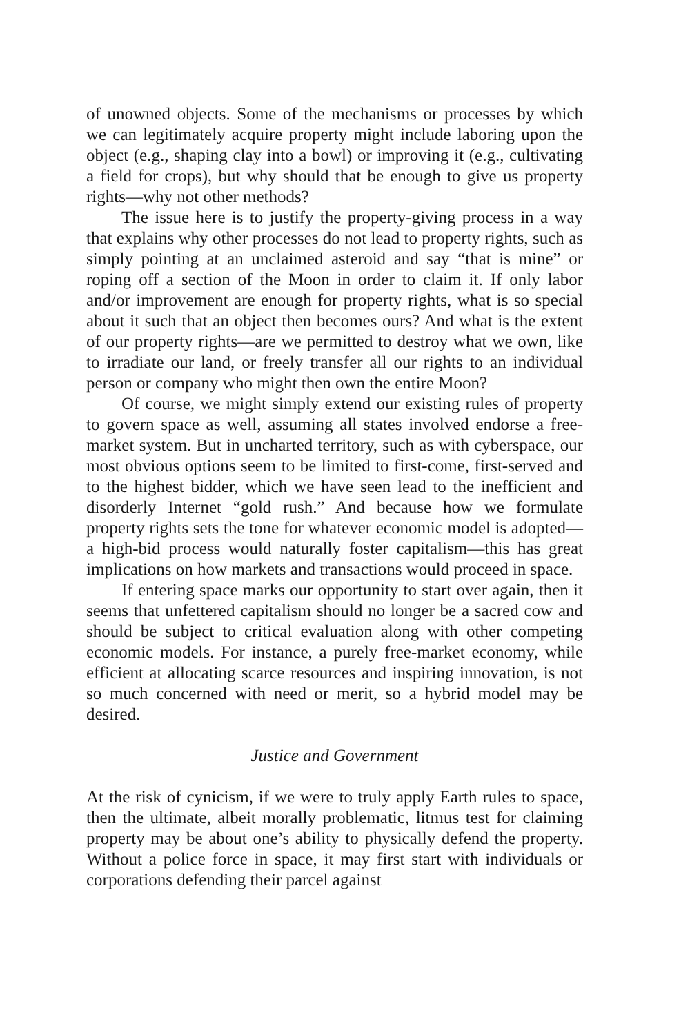of unowned objects. Some of the mechanisms or processes by which we can legitimately acquire property might include laboring upon the object (e.g., shaping clay into a bowl) or improving it (e.g., cultivating a field for crops), but why should that be enough to give us property rights—why not other methods?
The issue here is to justify the property-giving process in a way that explains why other processes do not lead to property rights, such as simply pointing at an unclaimed asteroid and say “that is mine” or roping off a section of the Moon in order to claim it. If only labor and/or improvement are enough for property rights, what is so special about it such that an object then becomes ours? And what is the extent of our property rights—are we permitted to destroy what we own, like to irradiate our land, or freely transfer all our rights to an individual person or company who might then own the entire Moon?
Of course, we might simply extend our existing rules of property to govern space as well, assuming all states involved endorse a free-market system. But in uncharted territory, such as with cyberspace, our most obvious options seem to be limited to first-come, first-served and to the highest bidder, which we have seen lead to the inefficient and disorderly Internet “gold rush.” And because how we formulate property rights sets the tone for whatever economic model is adopted—a high-bid process would naturally foster capitalism—this has great implications on how markets and transactions would proceed in space.
If entering space marks our opportunity to start over again, then it seems that unfettered capitalism should no longer be a sacred cow and should be subject to critical evaluation along with other competing economic models. For instance, a purely free-market economy, while efficient at allocating scarce resources and inspiring innovation, is not so much concerned with need or merit, so a hybrid model may be desired.
Justice and Government
At the risk of cynicism, if we were to truly apply Earth rules to space, then the ultimate, albeit morally problematic, litmus test for claiming property may be about one’s ability to physically defend the property. Without a police force in space, it may first start with individuals or corporations defending their parcel against